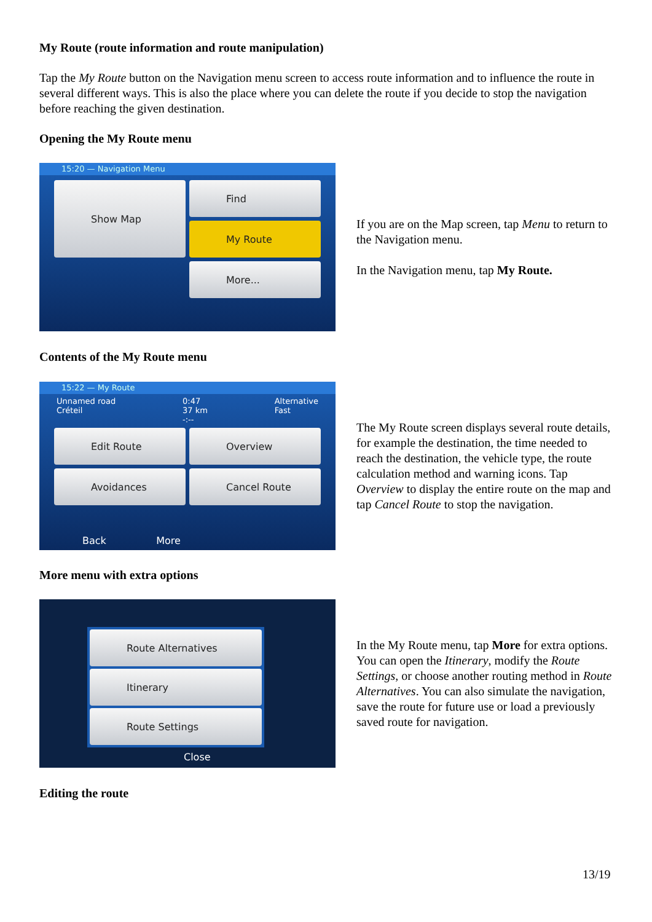My Route (route information and route manipulation)
Tap the My Route button on the Navigation menu screen to access route information and to influence the route in several different ways. This is also the place where you can delete the route if you decide to stop the navigation before reaching the given destination.
Opening the My Route menu
15:20 — Navigation Menu
Show Map
Find
My Route
More...
If you are on the Map screen, tap Menu to return to the Navigation menu.
In the Navigation menu, tap My Route.
Contents of the My Route menu
15:22 — My Route
Unnamed road
Créteil 0:47
37 km
-:-- Alternative
Fast
Edit Route
Overview
Avoidances
Cancel Route
Back More
The My Route screen displays several route details, for example the destination, the time needed to reach the destination, the vehicle type, the route calculation method and warning icons. Tap Overview to display the entire route on the map and tap Cancel Route to stop the navigation.
More menu with extra options
Route Alternatives
Itinerary
Route Settings
Close
In the My Route menu, tap More for extra options. You can open the Itinerary, modify the Route Settings, or choose another routing method in Route Alternatives. You can also simulate the navigation, save the route for future use or load a previously saved route for navigation.
Editing the route
13/19